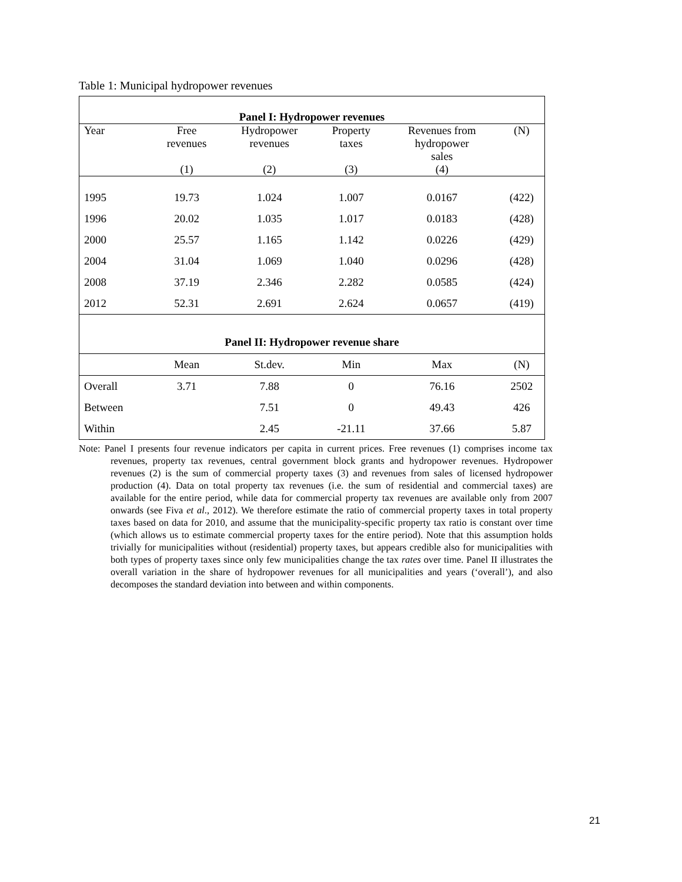Table 1: Municipal hydropower revenues
| Panel I: Hydropower revenues | | | | | |
| Year | Free revenues | Hydropower revenues | Property taxes | Revenues from hydropower sales | (N) |
| | (1) | (2) | (3) | (4) | |
| 1995 | 19.73 | 1.024 | 1.007 | 0.0167 | (422) |
| 1996 | 20.02 | 1.035 | 1.017 | 0.0183 | (428) |
| 2000 | 25.57 | 1.165 | 1.142 | 0.0226 | (429) |
| 2004 | 31.04 | 1.069 | 1.040 | 0.0296 | (428) |
| 2008 | 37.19 | 2.346 | 2.282 | 0.0585 | (424) |
| 2012 | 52.31 | 2.691 | 2.624 | 0.0657 | (419) |
| Panel II: Hydropower revenue share | | | | | |
| | Mean | St.dev. | Min | Max | (N) |
| Overall | 3.71 | 7.88 | 0 | 76.16 | 2502 |
| Between | | 7.51 | 0 | 49.43 | 426 |
| Within | | 2.45 | -21.11 | 37.66 | 5.87 |
Note: Panel I presents four revenue indicators per capita in current prices. Free revenues (1) comprises income tax revenues, property tax revenues, central government block grants and hydropower revenues. Hydropower revenues (2) is the sum of commercial property taxes (3) and revenues from sales of licensed hydropower production (4). Data on total property tax revenues (i.e. the sum of residential and commercial taxes) are available for the entire period, while data for commercial property tax revenues are available only from 2007 onwards (see Fiva et al., 2012). We therefore estimate the ratio of commercial property taxes in total property taxes based on data for 2010, and assume that the municipality-specific property tax ratio is constant over time (which allows us to estimate commercial property taxes for the entire period). Note that this assumption holds trivially for municipalities without (residential) property taxes, but appears credible also for municipalities with both types of property taxes since only few municipalities change the tax rates over time. Panel II illustrates the overall variation in the share of hydropower revenues for all municipalities and years (‘overall’), and also decomposes the standard deviation into between and within components.
21